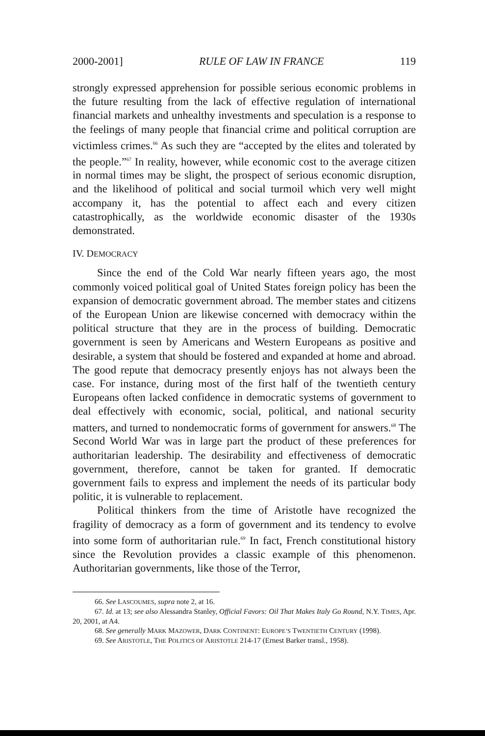2000-2001] RULE OF LAW IN FRANCE 119
strongly expressed apprehension for possible serious economic problems in the future resulting from the lack of effective regulation of international financial markets and unhealthy investments and speculation is a response to the feelings of many people that financial crime and political corruption are victimless crimes.<sup>66</sup> As such they are “accepted by the elites and tolerated by the people.”<sup>67</sup> In reality, however, while economic cost to the average citizen in normal times may be slight, the prospect of serious economic disruption, and the likelihood of political and social turmoil which very well might accompany it, has the potential to affect each and every citizen catastrophically, as the worldwide economic disaster of the 1930s demonstrated.
IV. DEMOCRACY
Since the end of the Cold War nearly fifteen years ago, the most commonly voiced political goal of United States foreign policy has been the expansion of democratic government abroad. The member states and citizens of the European Union are likewise concerned with democracy within the political structure that they are in the process of building. Democratic government is seen by Americans and Western Europeans as positive and desirable, a system that should be fostered and expanded at home and abroad. The good repute that democracy presently enjoys has not always been the case. For instance, during most of the first half of the twentieth century Europeans often lacked confidence in democratic systems of government to deal effectively with economic, social, political, and national security matters, and turned to nondemocratic forms of government for answers.<sup>68</sup> The Second World War was in large part the product of these preferences for authoritarian leadership. The desirability and effectiveness of democratic government, therefore, cannot be taken for granted. If democratic government fails to express and implement the needs of its particular body politic, it is vulnerable to replacement.
Political thinkers from the time of Aristotle have recognized the fragility of democracy as a form of government and its tendency to evolve into some form of authoritarian rule.<sup>69</sup> In fact, French constitutional history since the Revolution provides a classic example of this phenomenon. Authoritarian governments, like those of the Terror,
66. See LASCOUMES, supra note 2, at 16.
67. Id. at 13; see also Alessandra Stanley, Official Favors: Oil That Makes Italy Go Round, N.Y. TIMES, Apr. 20, 2001, at A4.
68. See generally MARK MAZOWER, DARK CONTINENT: EUROPE’S TWENTIETH CENTURY (1998).
69. See ARISTOTLE, THE POLITICS OF ARISTOTLE 214-17 (Ernest Barker transl., 1958).